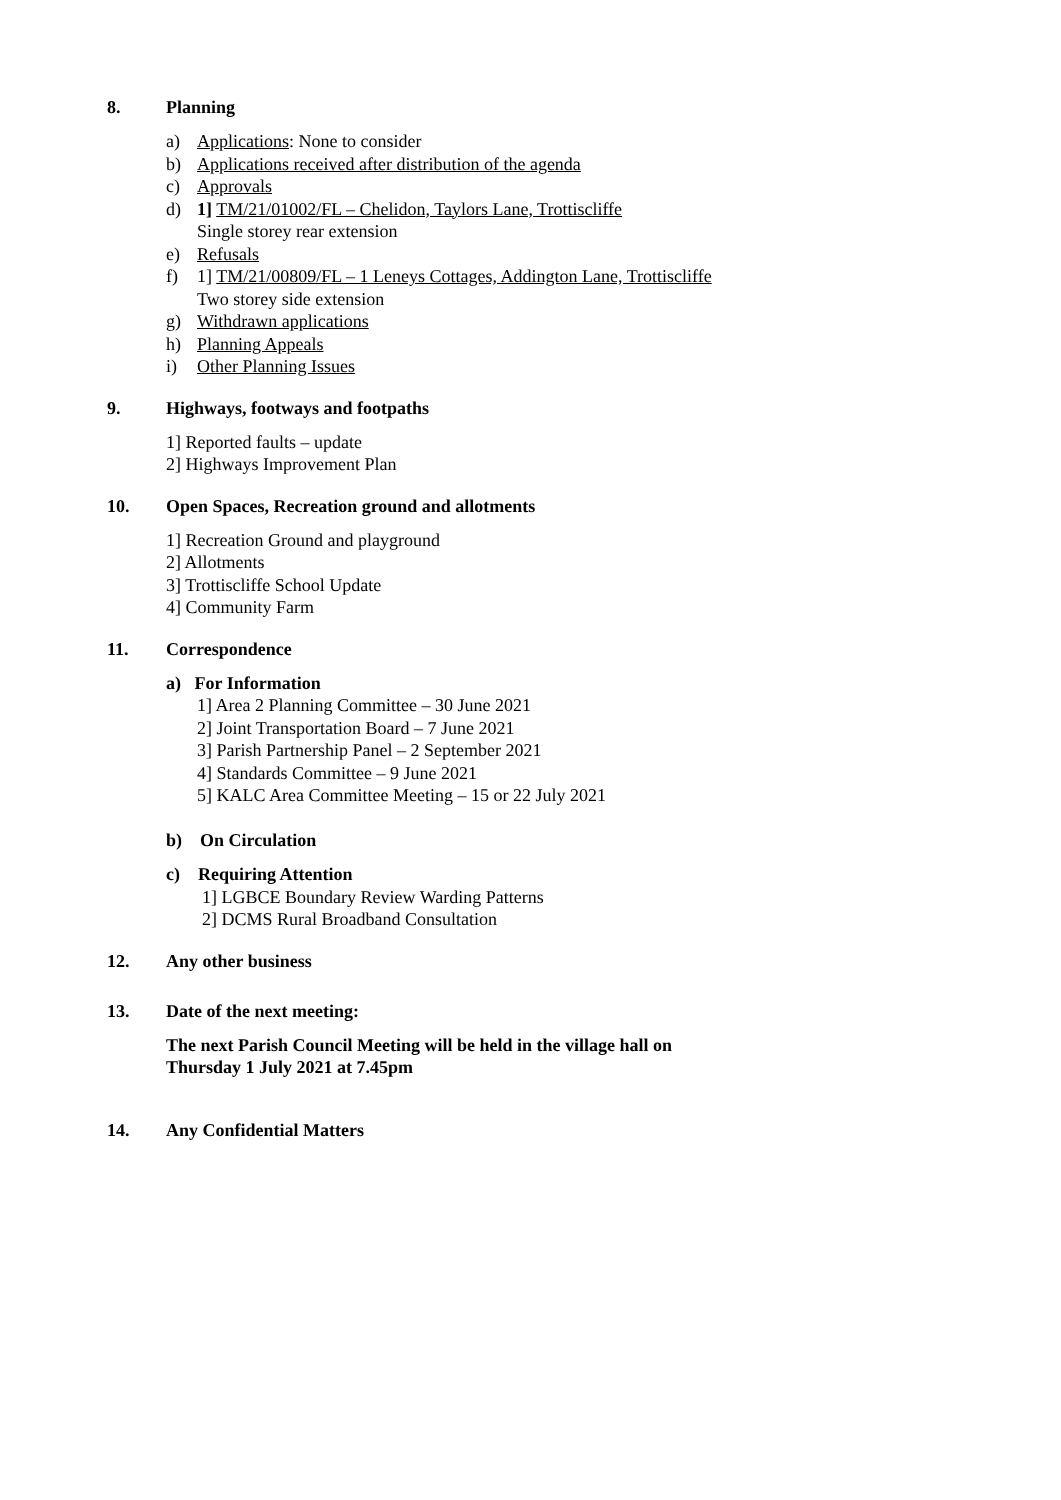8. Planning
a) Applications: None to consider
b) Applications received after distribution of the agenda
c) Approvals
d) 1] TM/21/01002/FL – Chelidon, Taylors Lane, Trottiscliffe
Single storey rear extension
e) Refusals
f) 1] TM/21/00809/FL – 1 Leneys Cottages, Addington Lane, Trottiscliffe
Two storey side extension
g) Withdrawn applications
h) Planning Appeals
i) Other Planning Issues
9. Highways, footways and footpaths
1] Reported faults – update
2] Highways Improvement Plan
10. Open Spaces, Recreation ground and allotments
1] Recreation Ground and playground
2] Allotments
3] Trottiscliffe School Update
4] Community Farm
11. Correspondence
a) For Information
1] Area 2 Planning Committee – 30 June 2021
2] Joint Transportation Board – 7 June 2021
3] Parish Partnership Panel – 2 September 2021
4] Standards Committee – 9 June 2021
5] KALC Area Committee Meeting – 15 or 22 July 2021
b) On Circulation
c) Requiring Attention
1] LGBCE Boundary Review Warding Patterns
2] DCMS Rural Broadband Consultation
12. Any other business
13. Date of the next meeting:
The next Parish Council Meeting will be held in the village hall on
Thursday 1 July 2021 at 7.45pm
14. Any Confidential Matters